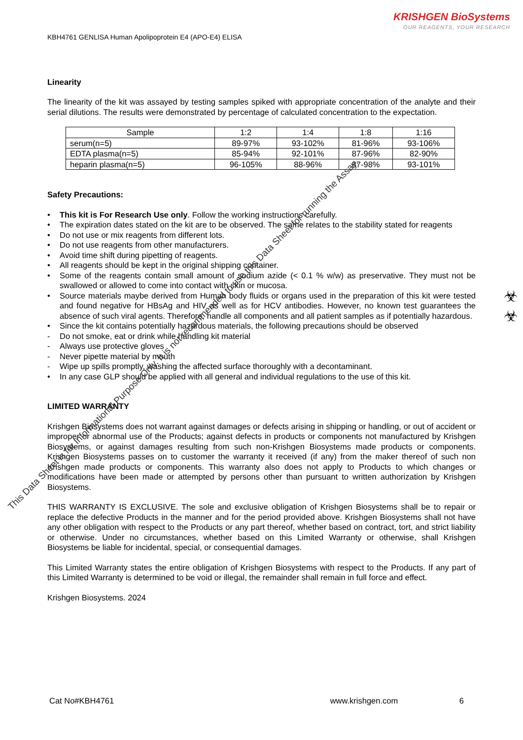KRISHGEN BioSystems
OUR REAGENTS, YOUR RESEARCH
KBH4761 GENLISA Human Apolipoprotein E4 (APO-E4) ELISA
Linearity
The linearity of the kit was assayed by testing samples spiked with appropriate concentration of the analyte and their serial dilutions. The results were demonstrated by percentage of calculated concentration to the expectation.
| Sample | 1:2 | 1:4 | 1:8 | 1:16 |
| --- | --- | --- | --- | --- |
| serum(n=5) | 89-97% | 93-102% | 81-96% | 93-106% |
| EDTA plasma(n=5) | 85-94% | 92-101% | 87-96% | 82-90% |
| heparin plasma(n=5) | 96-105% | 88-96% | 87-98% | 93-101% |
Safety Precautions:
• This kit is For Research Use only. Follow the working instructions carefully.
• The expiration dates stated on the kit are to be observed. The same relates to the stability stated for reagents
• Do not use or mix reagents from different lots.
• Do not use reagents from other manufacturers.
• Avoid time shift during pipetting of reagents.
• All reagents should be kept in the original shipping container.
• Some of the reagents contain small amount of sodium azide (< 0.1 % w/w) as preservative. They must not be swallowed or allowed to come into contact with skin or mucosa.
• Source materials maybe derived from Human body fluids or organs used in the preparation of this kit were tested and found negative for HBsAg and HIV as well as for HCV antibodies. However, no known test guarantees the absence of such viral agents. Therefore, handle all components and all patient samples as if potentially hazardous.
• Since the kit contains potentially hazardous materials, the following precautions should be observed
- Do not smoke, eat or drink while handling kit material
- Always use protective gloves
- Never pipette material by mouth
- Wipe up spills promptly, washing the affected surface thoroughly with a decontaminant.
• In any case GLP should be applied with all general and individual regulations to the use of this kit.
LIMITED WARRANTY
Krishgen Biosystems does not warrant against damages or defects arising in shipping or handling, or out of accident or improper or abnormal use of the Products; against defects in products or components not manufactured by Krishgen Biosystems, or against damages resulting from such non-Krishgen Biosystems made products or components. Krishgen Biosystems passes on to customer the warranty it received (if any) from the maker thereof of such non Krishgen made products or components. This warranty also does not apply to Products to which changes or modifications have been made or attempted by persons other than pursuant to written authorization by Krishgen Biosystems.
THIS WARRANTY IS EXCLUSIVE. The sole and exclusive obligation of Krishgen Biosystems shall be to repair or replace the defective Products in the manner and for the period provided above. Krishgen Biosystems shall not have any other obligation with respect to the Products or any part thereof, whether based on contract, tort, and strict liability or otherwise. Under no circumstances, whether based on this Limited Warranty or otherwise, shall Krishgen Biosystems be liable for incidental, special, or consequential damages.
This Limited Warranty states the entire obligation of Krishgen Biosystems with respect to the Products. If any part of this Limited Warranty is determined to be void or illegal, the remainder shall remain in full force and effect.
Krishgen Biosystems. 2024
☣
☣
Cat No#KBH4761 www.krishgen.com 6
This Data Sheet is for Informational Purpose Only. It is not recommended to use this Data Sheet for running the Assay.